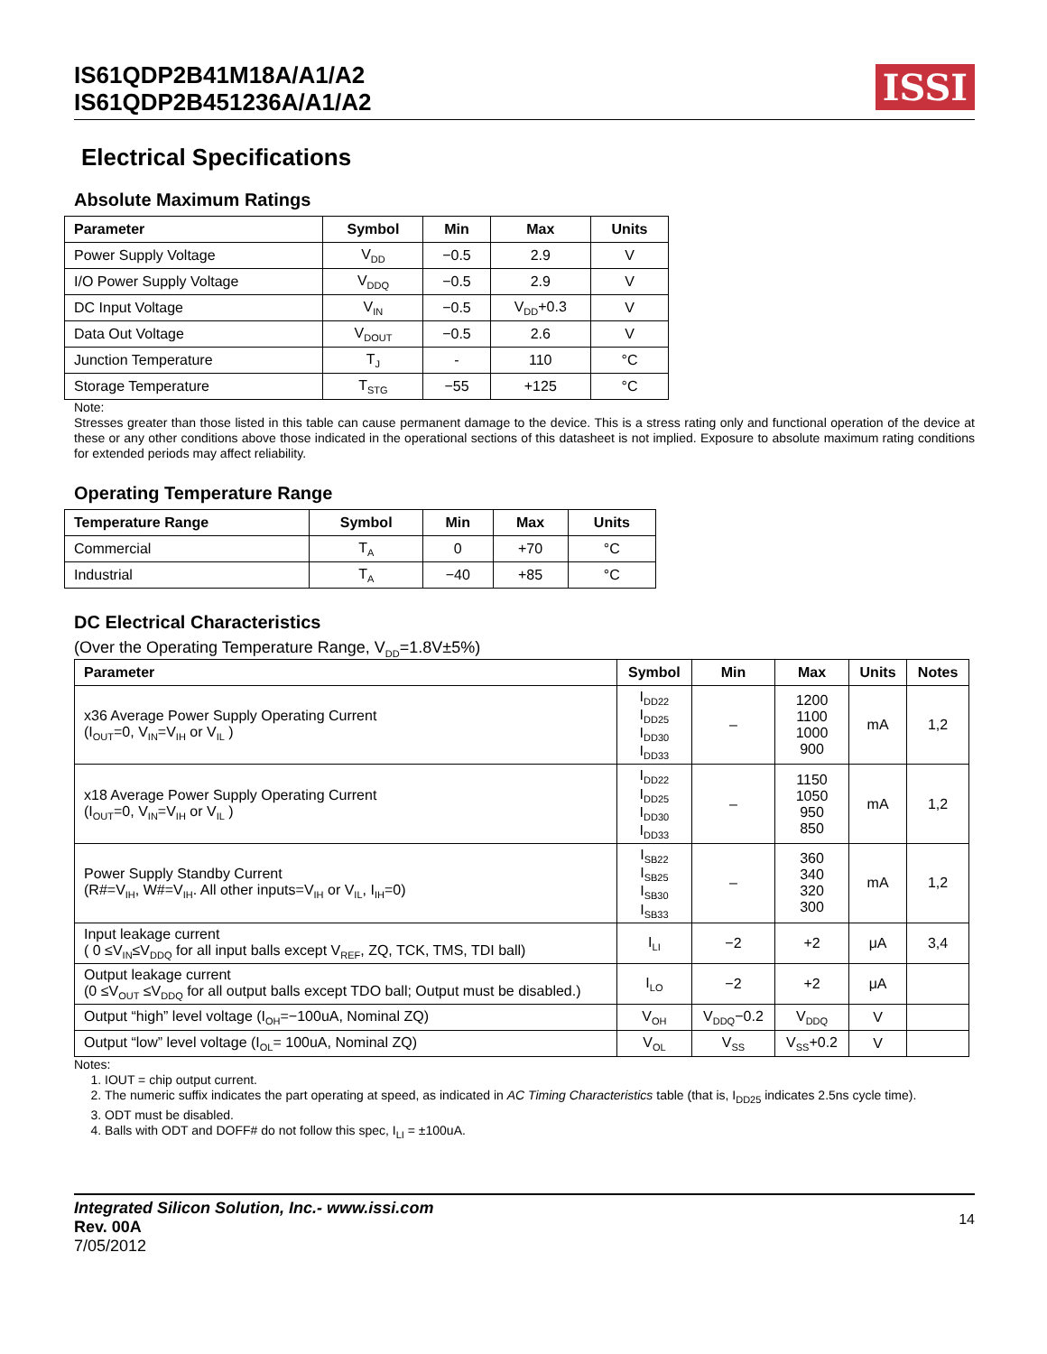IS61QDP2B41M18A/A1/A2
IS61QDP2B451236A/A1/A2
ISSI
Electrical Specifications
Absolute Maximum Ratings
| Parameter | Symbol | Min | Max | Units |
| --- | --- | --- | --- | --- |
| Power Supply Voltage | V<sub>DD</sub> | −0.5 | 2.9 | V |
| I/O Power Supply Voltage | V<sub>DDQ</sub> | −0.5 | 2.9 | V |
| DC Input Voltage | V<sub>IN</sub> | −0.5 | V<sub>DD</sub>+0.3 | V |
| Data Out Voltage | V<sub>DOUT</sub> | −0.5 | 2.6 | V |
| Junction Temperature | T<sub>J</sub> | - | 110 | °C |
| Storage Temperature | T<sub>STG</sub> | −55 | +125 | °C |
Note:
Stresses greater than those listed in this table can cause permanent damage to the device. This is a stress rating only and functional operation of the device at these or any other conditions above those indicated in the operational sections of this datasheet is not implied. Exposure to absolute maximum rating conditions for extended periods may affect reliability.
Operating Temperature Range
| Temperature Range | Symbol | Min | Max | Units |
| --- | --- | --- | --- | --- |
| Commercial | T<sub>A</sub> | 0 | +70 | °C |
| Industrial | T<sub>A</sub> | −40 | +85 | °C |
DC Electrical Characteristics
(Over the Operating Temperature Range, V<sub>DD</sub>=1.8V±5%)
| Parameter | Symbol | Min | Max | Units | Notes |
| --- | --- | --- | --- | --- | --- |
| x36 Average Power Supply Operating Current (I<sub>OUT</sub>=0, V<sub>IN</sub>=V<sub>IH</sub> or V<sub>IL</sub> ) | I<sub>DD22</sub> I<sub>DD25</sub> I<sub>DD30</sub> I<sub>DD33</sub> | – | 1200 1100 1000 900 | mA | 1,2 |
| x18 Average Power Supply Operating Current (I<sub>OUT</sub>=0, V<sub>IN</sub>=V<sub>IH</sub> or V<sub>IL</sub> ) | I<sub>DD22</sub> I<sub>DD25</sub> I<sub>DD30</sub> I<sub>DD33</sub> | – | 1150 1050 950 850 | mA | 1,2 |
| Power Supply Standby Current (R#=V<sub>IH</sub>, W#=V<sub>IH</sub>. All other inputs=V<sub>IH</sub> or V<sub>IL</sub>, I<sub>IH</sub>=0) | I<sub>SB22</sub> I<sub>SB25</sub> I<sub>SB30</sub> I<sub>SB33</sub> | – | 360 340 320 300 | mA | 1,2 |
| Input leakage current ( 0 ≤V<sub>IN</sub>≤V<sub>DDQ</sub> for all input balls except V<sub>REF</sub>, ZQ, TCK, TMS, TDI ball) | I<sub>LI</sub> | −2 | +2 | μA | 3,4 |
| Output leakage current (0 ≤V<sub>OUT</sub> ≤V<sub>DDQ</sub> for all output balls except TDO ball; Output must be disabled.) | I<sub>LO</sub> | −2 | +2 | μA | |
| Output “high” level voltage (I<sub>OH</sub>=−100uA, Nominal ZQ) | V<sub>OH</sub> | V<sub>DDQ</sub>−0.2 | V<sub>DDQ</sub> | V | |
| Output “low” level voltage (I<sub>OL</sub>= 100uA, Nominal ZQ) | V<sub>OL</sub> | V<sub>SS</sub> | V<sub>SS</sub>+0.2 | V | |
Notes:
1. IOUT = chip output current.
2. The numeric suffix indicates the part operating at speed, as indicated in AC Timing Characteristics table (that is, I<sub>DD25</sub> indicates 2.5ns cycle time).
3. ODT must be disabled.
4. Balls with ODT and DOFF# do not follow this spec, I<sub>LI</sub> = ±100uA.
Integrated Silicon Solution, Inc.- www.issi.com
Rev. 00A
7/05/2012
14